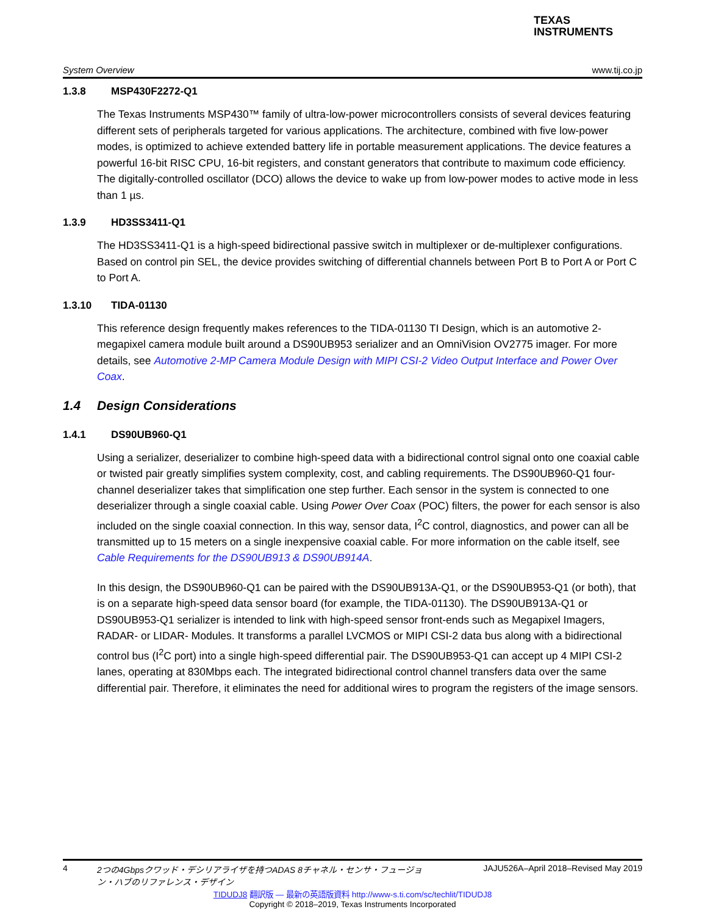TEXAS
INSTRUMENTS
System Overview www.tij.co.jp
1.3.8 MSP430F2272-Q1
The Texas Instruments MSP430™ family of ultra-low-power microcontrollers consists of several devices featuring different sets of peripherals targeted for various applications. The architecture, combined with five low-power modes, is optimized to achieve extended battery life in portable measurement applications. The device features a powerful 16-bit RISC CPU, 16-bit registers, and constant generators that contribute to maximum code efficiency. The digitally-controlled oscillator (DCO) allows the device to wake up from low-power modes to active mode in less than 1 µs.
1.3.9 HD3SS3411-Q1
The HD3SS3411-Q1 is a high-speed bidirectional passive switch in multiplexer or de-multiplexer configurations. Based on control pin SEL, the device provides switching of differential channels between Port B to Port A or Port C to Port A.
1.3.10 TIDA-01130
This reference design frequently makes references to the TIDA-01130 TI Design, which is an automotive 2-megapixel camera module built around a DS90UB953 serializer and an OmniVision OV2775 imager. For more details, see Automotive 2-MP Camera Module Design with MIPI CSI-2 Video Output Interface and Power Over Coax.
1.4 Design Considerations
1.4.1 DS90UB960-Q1
Using a serializer, deserializer to combine high-speed data with a bidirectional control signal onto one coaxial cable or twisted pair greatly simplifies system complexity, cost, and cabling requirements. The DS90UB960-Q1 four-channel deserializer takes that simplification one step further. Each sensor in the system is connected to one deserializer through a single coaxial cable. Using Power Over Coax (POC) filters, the power for each sensor is also included on the single coaxial connection. In this way, sensor data, I<sup>2</sup>C control, diagnostics, and power can all be transmitted up to 15 meters on a single inexpensive coaxial cable. For more information on the cable itself, see Cable Requirements for the DS90UB913 & DS90UB914A.
In this design, the DS90UB960-Q1 can be paired with the DS90UB913A-Q1, or the DS90UB953-Q1 (or both), that is on a separate high-speed data sensor board (for example, the TIDA-01130). The DS90UB913A-Q1 or DS90UB953-Q1 serializer is intended to link with high-speed sensor front-ends such as Megapixel Imagers, RADAR- or LIDAR- Modules. It transforms a parallel LVCMOS or MIPI CSI-2 data bus along with a bidirectional control bus (I<sup>2</sup>C port) into a single high-speed differential pair. The DS90UB953-Q1 can accept up 4 MIPI CSI-2 lanes, operating at 830Mbps each. The integrated bidirectional control channel transfers data over the same differential pair. Therefore, it eliminates the need for additional wires to program the registers of the image sensors.
4 2つの4Gbpsクワッド・デシリアライザを持つADAS 8チャネル・センサ・フュージョン・ハブのリファレンス・デザイン JAJU526A–April 2018–Revised May 2019
TIDUDJ8 翻訳版 — 最新の英語版資料 http://www-s.ti.com/sc/techlit/TIDUDJ8
Copyright © 2018–2019, Texas Instruments Incorporated